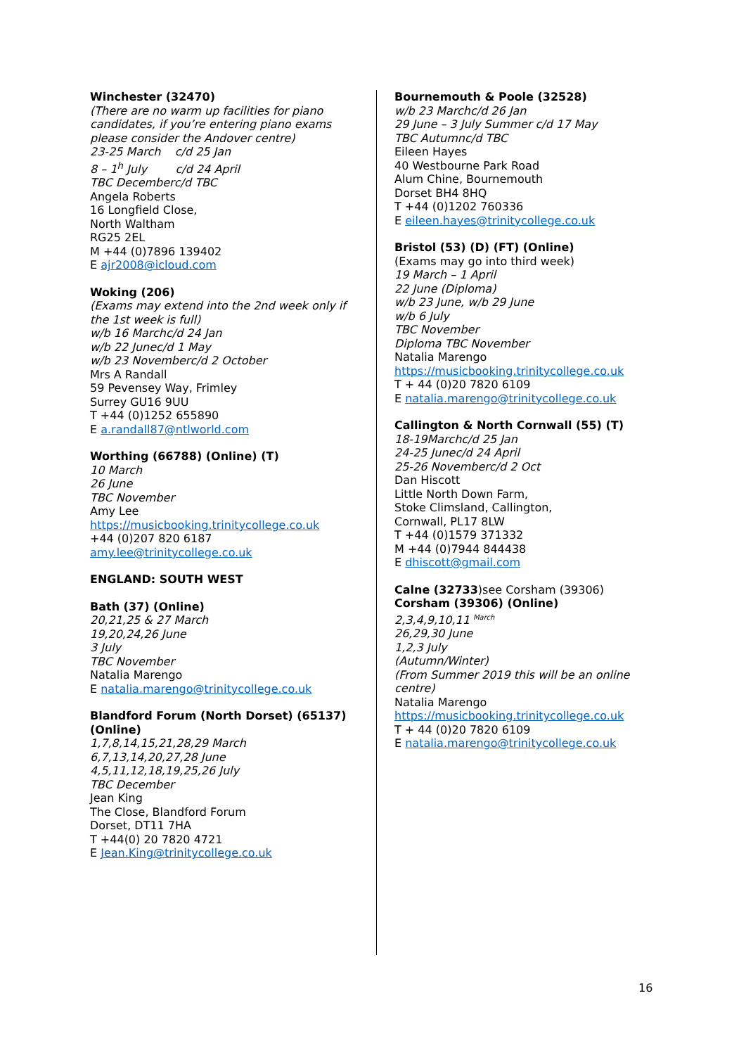Winchester (32470)
(There are no warm up facilities for piano candidates, if you’re entering piano exams please consider the Andover centre)
23-25 March c/d 25 Jan
8 – 1<sup>h</sup> July c/d 24 April
TBC December c/d TBC
Angela Roberts
16 Longfield Close,
North Waltham
RG25 2EL
M +44 (0)7896 139402
E ajr2008@icloud.com
Woking (206)
(Exams may extend into the 2nd week only if the 1st week is full)
w/b 16 March c/d 24 Jan
w/b 22 June c/d 1 May
w/b 23 November c/d 2 October
Mrs A Randall
59 Pevensey Way, Frimley
Surrey GU16 9UU
T +44 (0)1252 655890
E a.randall87@ntlworld.com
Worthing (66788) (Online) (T)
10 March
26 June
TBC November
Amy Lee
https://musicbooking.trinitycollege.co.uk
+44 (0)207 820 6187
amy.lee@trinitycollege.co.uk
ENGLAND: SOUTH WEST
Bath (37) (Online)
20,21,25 & 27 March
19,20,24,26 June
3 July
TBC November
Natalia Marengo
E natalia.marengo@trinitycollege.co.uk
Blandford Forum (North Dorset) (65137) (Online)
1,7,8,14,15,21,28,29 March
6,7,13,14,20,27,28 June
4,5,11,12,18,19,25,26 July
TBC December
Jean King
The Close, Blandford Forum
Dorset, DT11 7HA
T +44(0) 20 7820 4721
E Jean.King@trinitycollege.co.uk
Bournemouth & Poole (32528)
w/b 23 March c/d 26 Jan
29 June – 3 July Summer c/d 17 May
TBC Autumn c/d TBC
Eileen Hayes
40 Westbourne Park Road
Alum Chine, Bournemouth
Dorset BH4 8HQ
T +44 (0)1202 760336
E eileen.hayes@trinitycollege.co.uk
Bristol (53) (D) (FT) (Online)
(Exams may go into third week)
19 March – 1 April
22 June (Diploma)
w/b 23 June, w/b 29 June
w/b 6 July
TBC November
Diploma TBC November
Natalia Marengo
https://musicbooking.trinitycollege.co.uk
T + 44 (0)20 7820 6109
E natalia.marengo@trinitycollege.co.uk
Callington & North Cornwall (55) (T)
18-19March c/d 25 Jan
24-25 June c/d 24 April
25-26 November c/d 2 Oct
Dan Hiscott
Little North Down Farm,
Stoke Climsland, Callington,
Cornwall, PL17 8LW
T +44 (0)1579 371332
M +44 (0)7944 844438
E dhiscott@gmail.com
Calne (32733)see Corsham (39306)
Corsham (39306) (Online)
2,3,4,9,10,11 <sup>March</sup>
26,29,30 June
1,2,3 July
(Autumn/Winter)
(From Summer 2019 this will be an online centre)
Natalia Marengo
https://musicbooking.trinitycollege.co.uk
T + 44 (0)20 7820 6109
E natalia.marengo@trinitycollege.co.uk
16